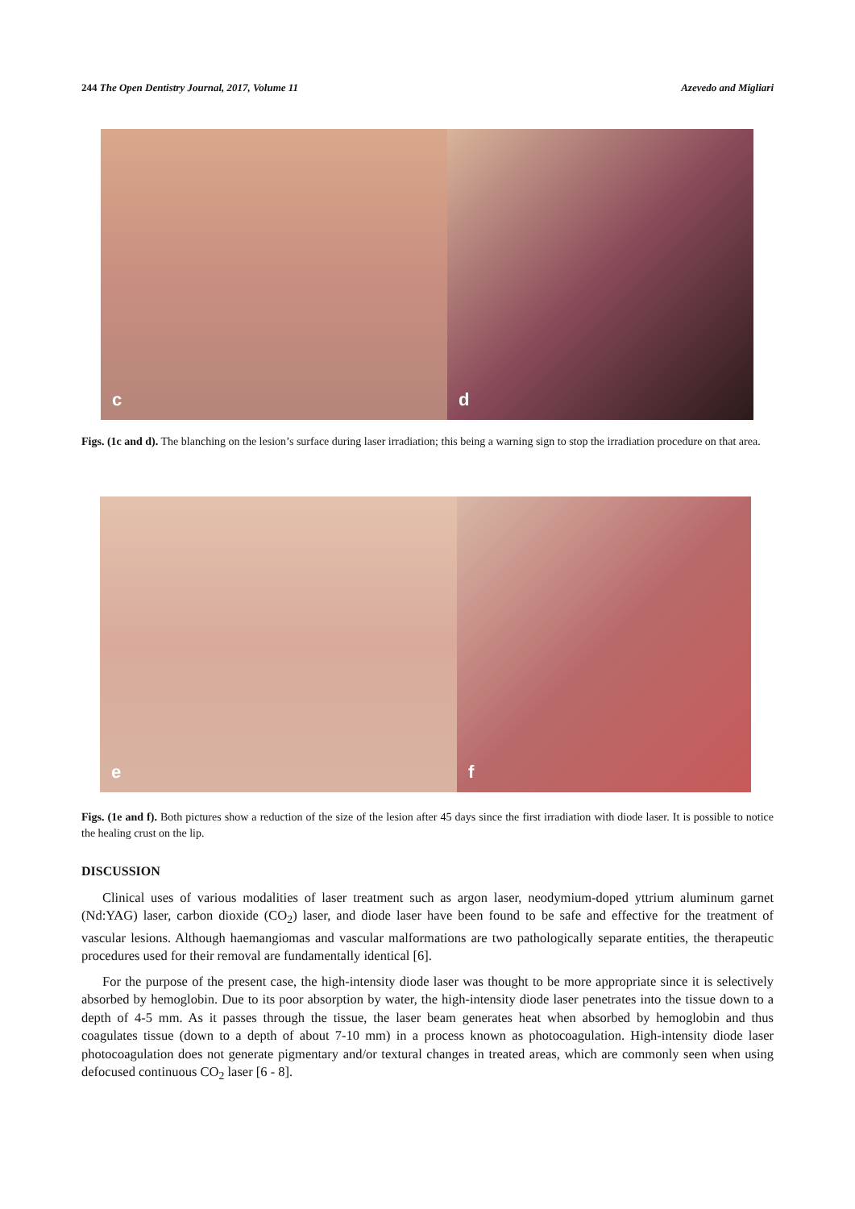244 The Open Dentistry Journal, 2017, Volume 11 Azevedo and Migliari
c
d
Figs. (1c and d). The blanching on the lesion’s surface during laser irradiation; this being a warning sign to stop the irradiation procedure on that area.
e
f
Figs. (1e and f). Both pictures show a reduction of the size of the lesion after 45 days since the first irradiation with diode laser. It is possible to notice the healing crust on the lip.
DISCUSSION
Clinical uses of various modalities of laser treatment such as argon laser, neodymium-doped yttrium aluminum garnet (Nd:YAG) laser, carbon dioxide (CO<sub>2</sub>) laser, and diode laser have been found to be safe and effective for the treatment of vascular lesions. Although haemangiomas and vascular malformations are two pathologically separate entities, the therapeutic procedures used for their removal are fundamentally identical [6].
For the purpose of the present case, the high-intensity diode laser was thought to be more appropriate since it is selectively absorbed by hemoglobin. Due to its poor absorption by water, the high-intensity diode laser penetrates into the tissue down to a depth of 4-5 mm. As it passes through the tissue, the laser beam generates heat when absorbed by hemoglobin and thus coagulates tissue (down to a depth of about 7-10 mm) in a process known as photocoagulation. High-intensity diode laser photocoagulation does not generate pigmentary and/or textural changes in treated areas, which are commonly seen when using defocused continuous CO<sub>2</sub> laser [6 - 8].